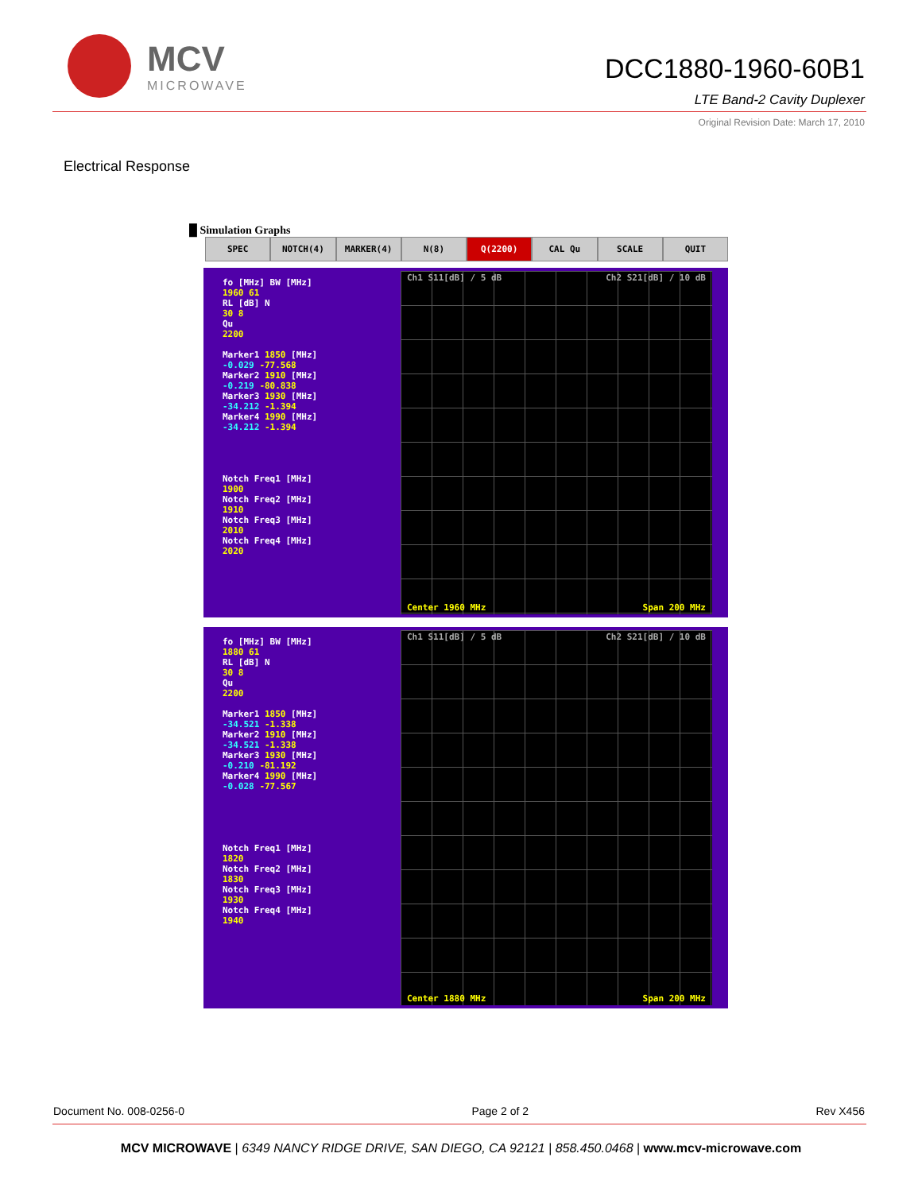MCV
MICROWAVE
DCC1880-1960-60B1
LTE Band-2 Cavity Duplexer
Original Revision Date: March 17, 2010
Electrical Response
█ Simulation Graphs
SPEC NOTCH(4) MARKER(4) N(8) Q(2200) CAL Qu SCALE QUIT
fo [MHz] BW [MHz]
1960 61
RL [dB] N
30 8
Qu
2200
Marker1 1850 [MHz]
-0.029 -77.568
Marker2 1910 [MHz]
-0.219 -80.838
Marker3 1930 [MHz]
-34.212 -1.394
Marker4 1990 [MHz]
-34.212 -1.394
Notch Freq1 [MHz]
1900
Notch Freq2 [MHz]
1910
Notch Freq3 [MHz]
2010
Notch Freq4 [MHz]
2020
Ch1 S11[dB] / 5 dB Ch2 S21[dB] / 10 dB
Center 1960 MHz Span 200 MHz
fo [MHz] BW [MHz]
1880 61
RL [dB] N
30 8
Qu
2200
Marker1 1850 [MHz]
-34.521 -1.338
Marker2 1910 [MHz]
-34.521 -1.338
Marker3 1930 [MHz]
-0.210 -81.192
Marker4 1990 [MHz]
-0.028 -77.567
Notch Freq1 [MHz]
1820
Notch Freq2 [MHz]
1830
Notch Freq3 [MHz]
1930
Notch Freq4 [MHz]
1940
Ch1 S11[dB] / 5 dB Ch2 S21[dB] / 10 dB
Center 1880 MHz Span 200 MHz
Document No. 008-0256-0 Page 2 of 2 Rev X456
MCV MICROWAVE | 6349 NANCY RIDGE DRIVE, SAN DIEGO, CA 92121 | 858.450.0468 | www.mcv-microwave.com